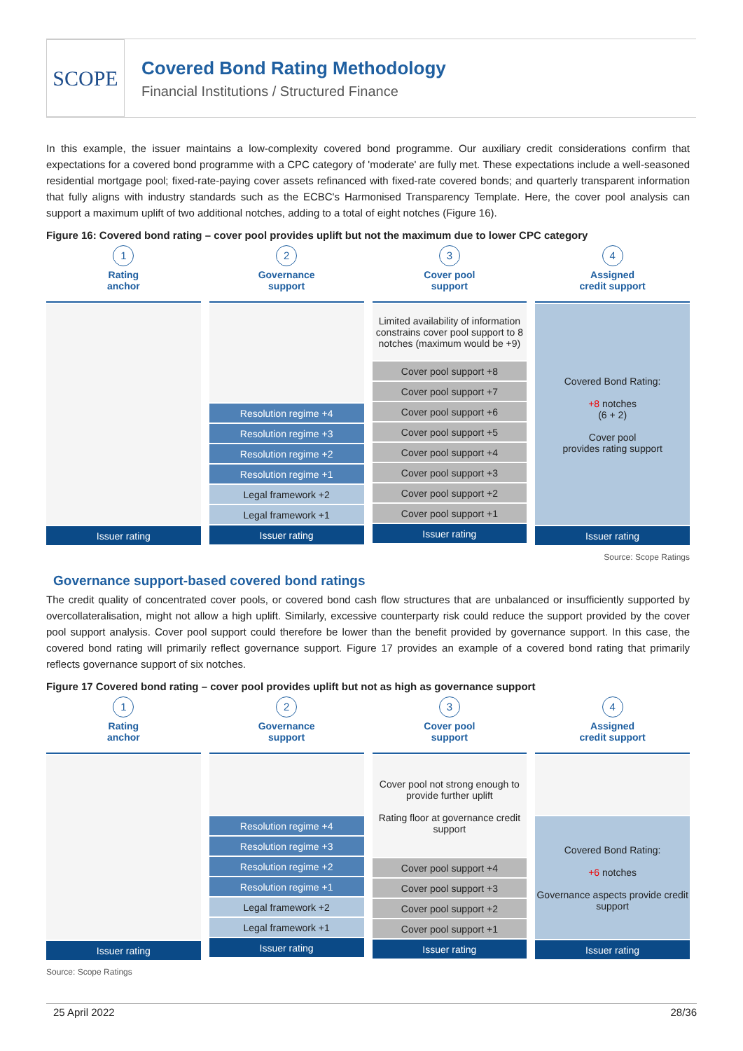SCOPE
Covered Bond Rating Methodology
Financial Institutions / Structured Finance
In this example, the issuer maintains a low-complexity covered bond programme. Our auxiliary credit considerations confirm that expectations for a covered bond programme with a CPC category of 'moderate' are fully met. These expectations include a well-seasoned residential mortgage pool; fixed-rate-paying cover assets refinanced with fixed-rate covered bonds; and quarterly transparent information that fully aligns with industry standards such as the ECBC's Harmonised Transparency Template. Here, the cover pool analysis can support a maximum uplift of two additional notches, adding to a total of eight notches (Figure 16).
Figure 16: Covered bond rating – cover pool provides uplift but not the maximum due to lower CPC category
1
Rating
anchor
Issuer rating
2
Governance
support
Resolution regime +4
Resolution regime +3
Resolution regime +2
Resolution regime +1
Legal framework +2
Legal framework +1
Issuer rating
3
Cover pool
support
Limited availability of information constrains cover pool support to 8 notches (maximum would be +9)
Cover pool support +8
Cover pool support +7
Cover pool support +6
Cover pool support +5
Cover pool support +4
Cover pool support +3
Cover pool support +2
Cover pool support +1
Issuer rating
4
Assigned
credit support
Covered Bond Rating:
+8 notches
(6 + 2)
Cover pool
provides rating support
Issuer rating
Source: Scope Ratings
Governance support-based covered bond ratings
The credit quality of concentrated cover pools, or covered bond cash flow structures that are unbalanced or insufficiently supported by overcollateralisation, might not allow a high uplift. Similarly, excessive counterparty risk could reduce the support provided by the cover pool support analysis. Cover pool support could therefore be lower than the benefit provided by governance support. In this case, the covered bond rating will primarily reflect governance support. Figure 17 provides an example of a covered bond rating that primarily reflects governance support of six notches.
Figure 17 Covered bond rating – cover pool provides uplift but not as high as governance support
1
Rating
anchor
Issuer rating
2
Governance
support
Resolution regime +4
Resolution regime +3
Resolution regime +2
Resolution regime +1
Legal framework +2
Legal framework +1
Issuer rating
3
Cover pool
support
Cover pool not strong enough to provide further uplift
Rating floor at governance credit support
Cover pool support +4
Cover pool support +3
Cover pool support +2
Cover pool support +1
Issuer rating
4
Assigned
credit support
Covered Bond Rating:
+6 notches
Governance aspects provide credit support
Issuer rating
Source: Scope Ratings
25 April 2022 28/36